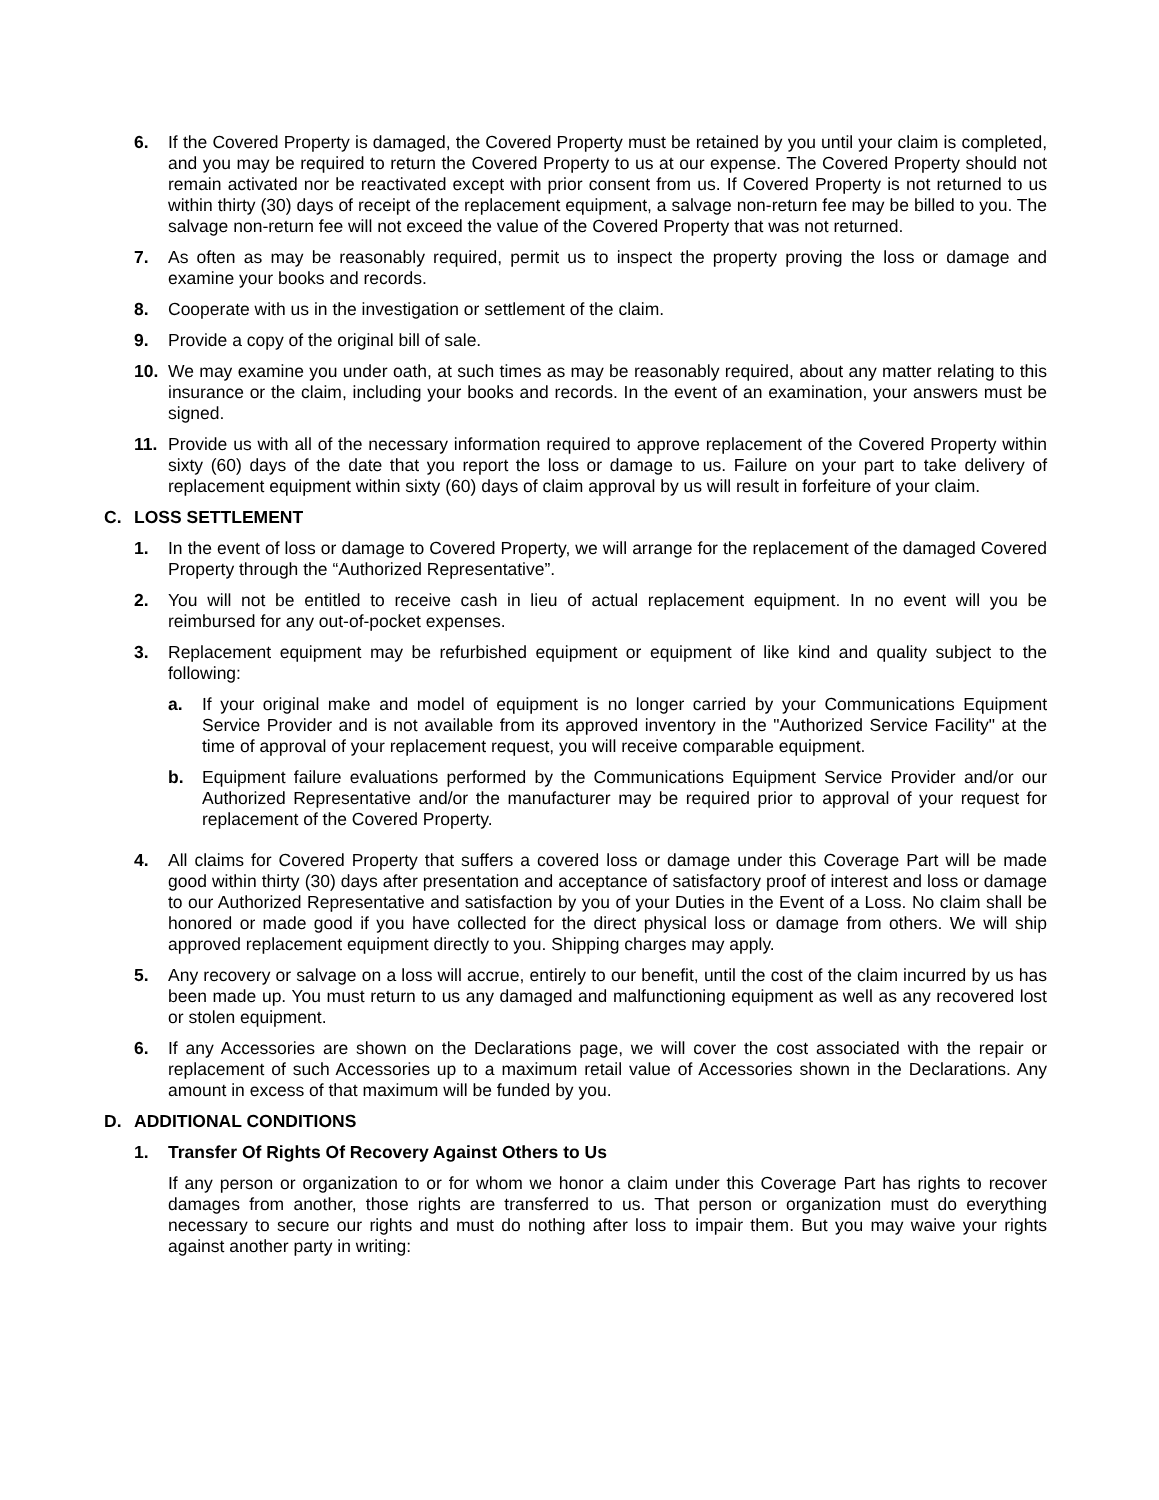6. If the Covered Property is damaged, the Covered Property must be retained by you until your claim is completed, and you may be required to return the Covered Property to us at our expense. The Covered Property should not remain activated nor be reactivated except with prior consent from us. If Covered Property is not returned to us within thirty (30) days of receipt of the replacement equipment, a salvage non-return fee may be billed to you. The salvage non-return fee will not exceed the value of the Covered Property that was not returned.
7. As often as may be reasonably required, permit us to inspect the property proving the loss or damage and examine your books and records.
8. Cooperate with us in the investigation or settlement of the claim.
9. Provide a copy of the original bill of sale.
10. We may examine you under oath, at such times as may be reasonably required, about any matter relating to this insurance or the claim, including your books and records. In the event of an examination, your answers must be signed.
11. Provide us with all of the necessary information required to approve replacement of the Covered Property within sixty (60) days of the date that you report the loss or damage to us. Failure on your part to take delivery of replacement equipment within sixty (60) days of claim approval by us will result in forfeiture of your claim.
C. LOSS SETTLEMENT
1. In the event of loss or damage to Covered Property, we will arrange for the replacement of the damaged Covered Property through the “Authorized Representative”.
2. You will not be entitled to receive cash in lieu of actual replacement equipment. In no event will you be reimbursed for any out-of-pocket expenses.
3. Replacement equipment may be refurbished equipment or equipment of like kind and quality subject to the following:
a. If your original make and model of equipment is no longer carried by your Communications Equipment Service Provider and is not available from its approved inventory in the "Authorized Service Facility" at the time of approval of your replacement request, you will receive comparable equipment.
b. Equipment failure evaluations performed by the Communications Equipment Service Provider and/or our Authorized Representative and/or the manufacturer may be required prior to approval of your request for replacement of the Covered Property.
4. All claims for Covered Property that suffers a covered loss or damage under this Coverage Part will be made good within thirty (30) days after presentation and acceptance of satisfactory proof of interest and loss or damage to our Authorized Representative and satisfaction by you of your Duties in the Event of a Loss. No claim shall be honored or made good if you have collected for the direct physical loss or damage from others. We will ship approved replacement equipment directly to you. Shipping charges may apply.
5. Any recovery or salvage on a loss will accrue, entirely to our benefit, until the cost of the claim incurred by us has been made up. You must return to us any damaged and malfunctioning equipment as well as any recovered lost or stolen equipment.
6. If any Accessories are shown on the Declarations page, we will cover the cost associated with the repair or replacement of such Accessories up to a maximum retail value of Accessories shown in the Declarations. Any amount in excess of that maximum will be funded by you.
D. ADDITIONAL CONDITIONS
1. Transfer Of Rights Of Recovery Against Others to Us
If any person or organization to or for whom we honor a claim under this Coverage Part has rights to recover damages from another, those rights are transferred to us. That person or organization must do everything necessary to secure our rights and must do nothing after loss to impair them. But you may waive your rights against another party in writing: